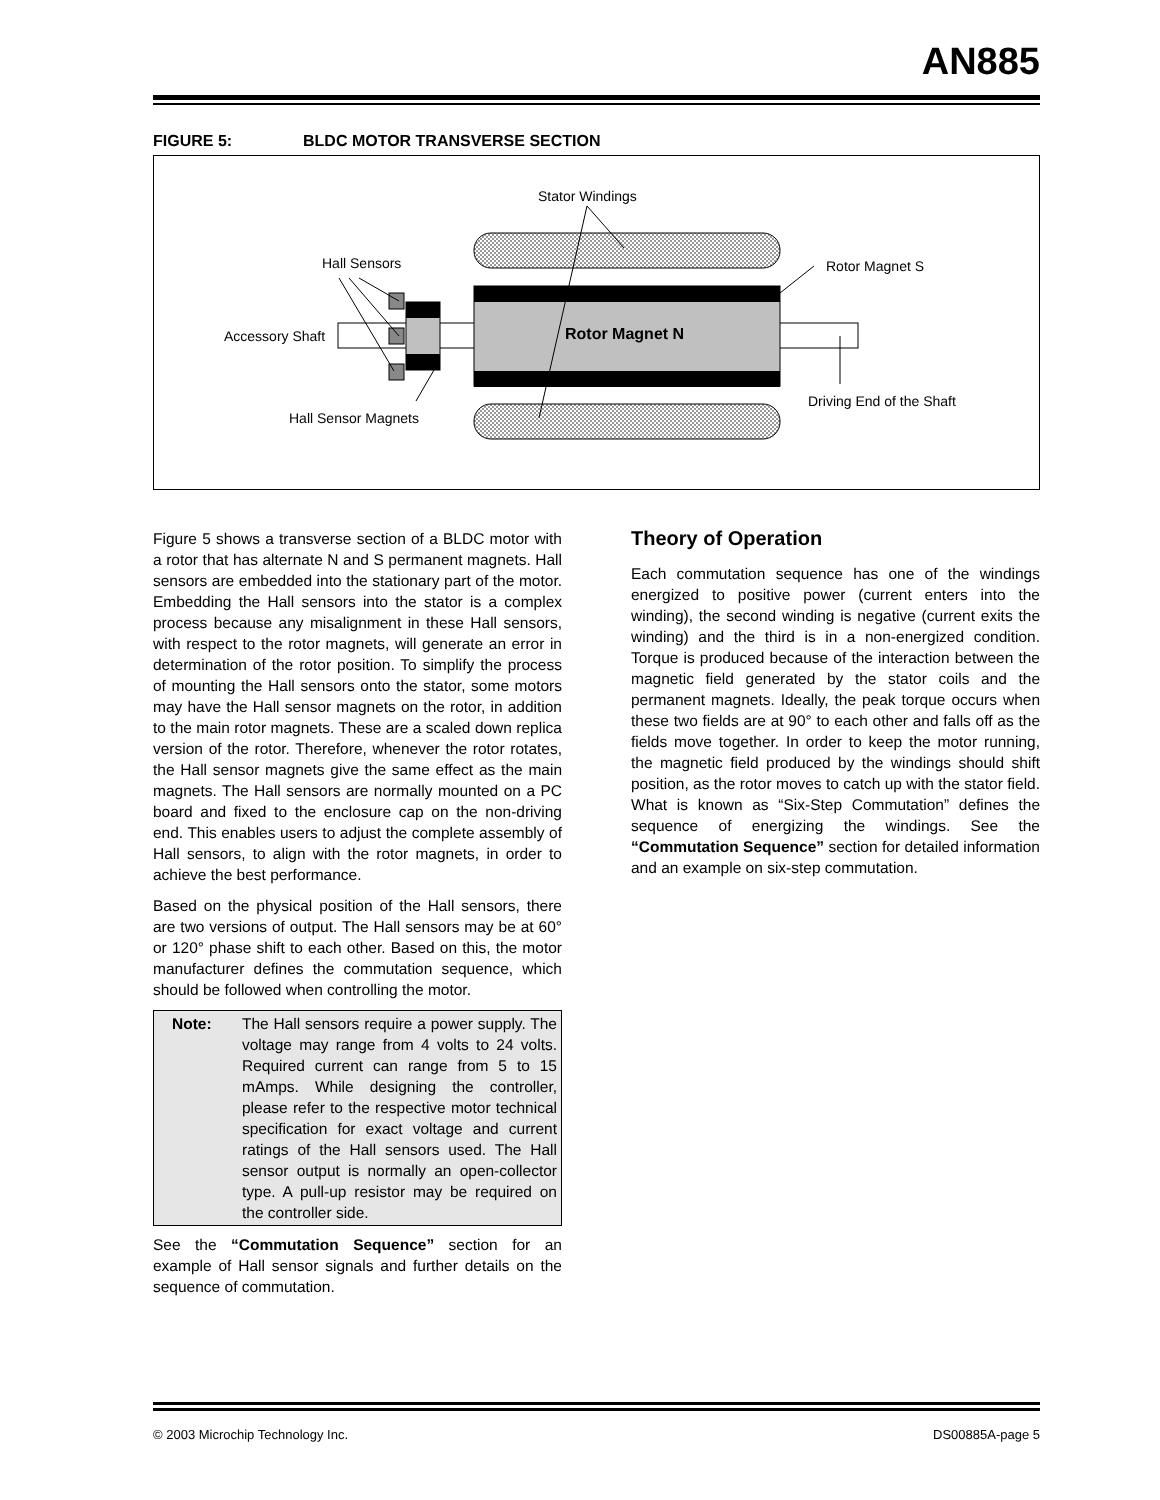AN885
FIGURE 5: BLDC MOTOR TRANSVERSE SECTION
Stator Windings
Hall Sensors
Rotor Magnet S
Accessory Shaft
Rotor Magnet N
Driving End of the Shaft
Hall Sensor Magnets
Figure 5 shows a transverse section of a BLDC motor with a rotor that has alternate N and S permanent magnets. Hall sensors are embedded into the stationary part of the motor. Embedding the Hall sensors into the stator is a complex process because any misalignment in these Hall sensors, with respect to the rotor magnets, will generate an error in determination of the rotor position. To simplify the process of mounting the Hall sensors onto the stator, some motors may have the Hall sensor magnets on the rotor, in addition to the main rotor magnets. These are a scaled down replica version of the rotor. Therefore, whenever the rotor rotates, the Hall sensor magnets give the same effect as the main magnets. The Hall sensors are normally mounted on a PC board and fixed to the enclosure cap on the non-driving end. This enables users to adjust the complete assembly of Hall sensors, to align with the rotor magnets, in order to achieve the best performance.
Based on the physical position of the Hall sensors, there are two versions of output. The Hall sensors may be at 60° or 120° phase shift to each other. Based on this, the motor manufacturer defines the commutation sequence, which should be followed when controlling the motor.
Note: The Hall sensors require a power supply. The voltage may range from 4 volts to 24 volts. Required current can range from 5 to 15 mAmps. While designing the controller, please refer to the respective motor technical specification for exact voltage and current ratings of the Hall sensors used. The Hall sensor output is normally an open-collector type. A pull-up resistor may be required on the controller side.
See the “Commutation Sequence” section for an example of Hall sensor signals and further details on the sequence of commutation.
Theory of Operation
Each commutation sequence has one of the windings energized to positive power (current enters into the winding), the second winding is negative (current exits the winding) and the third is in a non-energized condition. Torque is produced because of the interaction between the magnetic field generated by the stator coils and the permanent magnets. Ideally, the peak torque occurs when these two fields are at 90° to each other and falls off as the fields move together. In order to keep the motor running, the magnetic field produced by the windings should shift position, as the rotor moves to catch up with the stator field. What is known as “Six-Step Commutation” defines the sequence of energizing the windings. See the “Commutation Sequence” section for detailed information and an example on six-step commutation.
© 2003 Microchip Technology Inc. DS00885A-page 5